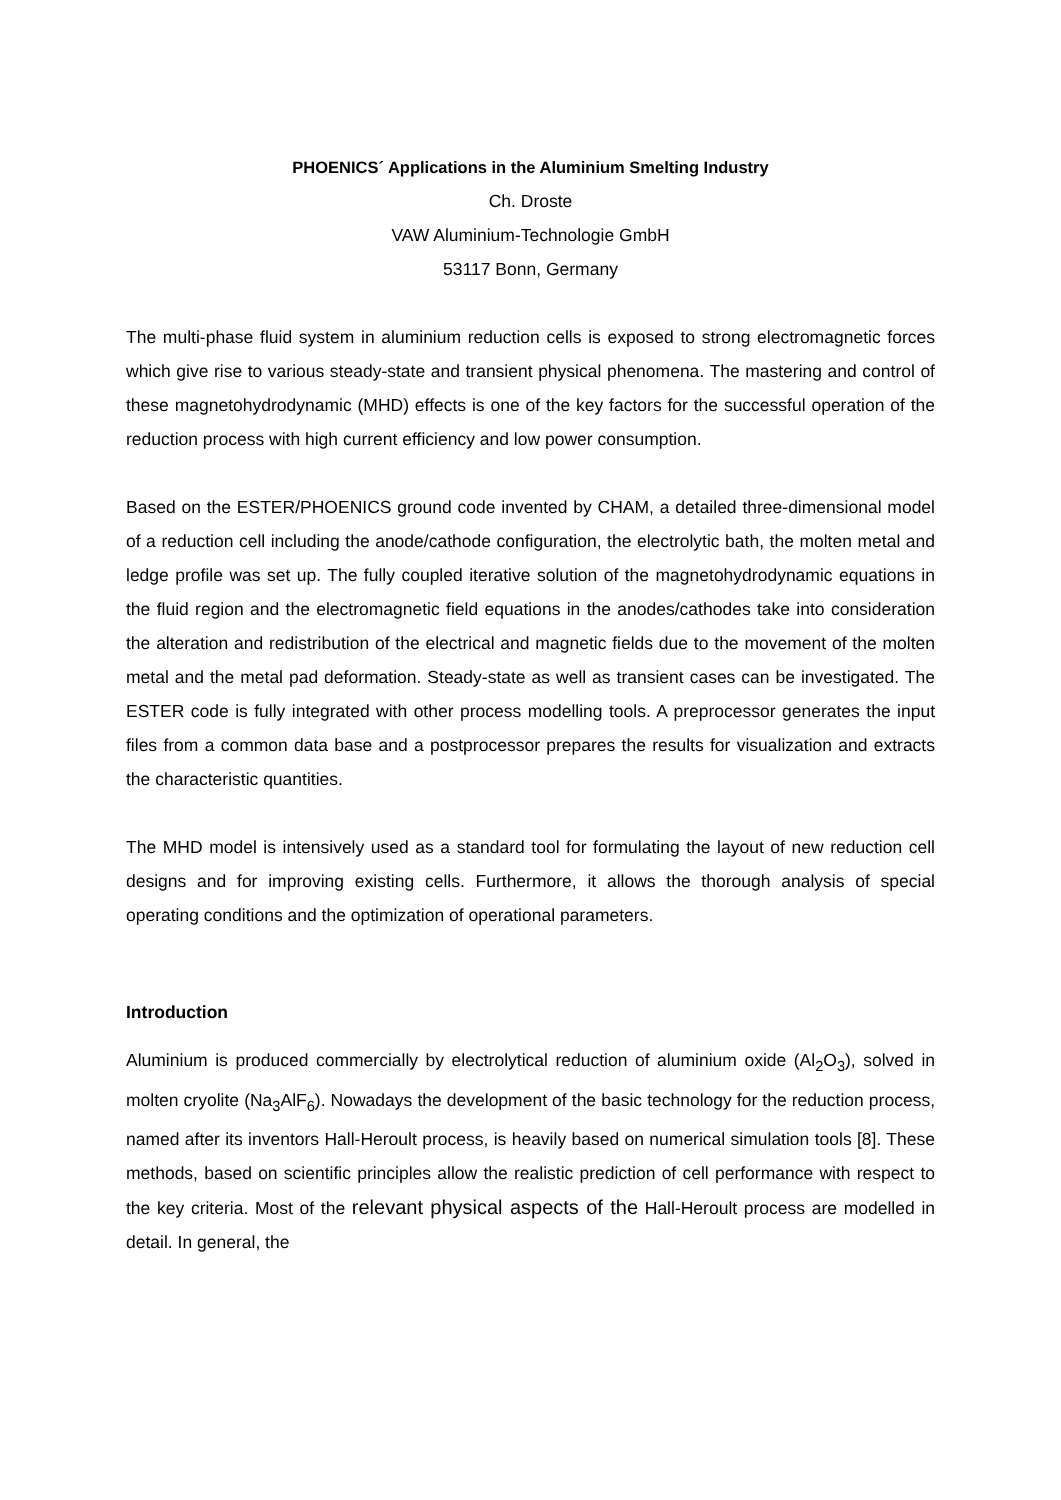PHOENICS´ Applications in the Aluminium Smelting Industry
Ch. Droste
VAW Aluminium-Technologie GmbH
53117 Bonn, Germany
The multi-phase fluid system in aluminium reduction cells is exposed to strong electromagnetic forces which give rise to various steady-state and transient physical phenomena. The mastering and control of these magnetohydrodynamic (MHD) effects is one of the key factors for the successful operation of the reduction process with high current efficiency and low power consumption.
Based on the ESTER/PHOENICS ground code invented by CHAM, a detailed three-dimensional model of a reduction cell including the anode/cathode configuration, the electrolytic bath, the molten metal and ledge profile was set up. The fully coupled iterative solution of the magnetohydrodynamic equations in the fluid region and the electromagnetic field equations in the anodes/cathodes take into consideration the alteration and redistribution of the electrical and magnetic fields due to the movement of the molten metal and the metal pad deformation. Steady-state as well as transient cases can be investigated. The ESTER code is fully integrated with other process modelling tools. A preprocessor generates the input files from a common data base and a postprocessor prepares the results for visualization and extracts the characteristic quantities.
The MHD model is intensively used as a standard tool for formulating the layout of new reduction cell designs and for improving existing cells. Furthermore, it allows the thorough analysis of special operating conditions and the optimization of operational parameters.
Introduction
Aluminium is produced commercially by electrolytical reduction of aluminium oxide (Al<sub>2</sub>O<sub>3</sub>), solved in molten cryolite (Na<sub>3</sub>AlF<sub>6</sub>). Nowadays the development of the basic technology for the reduction process, named after its inventors Hall-Heroult process, is heavily based on numerical simulation tools [8]. These methods, based on scientific principles allow the realistic prediction of cell performance with respect to the key criteria. Most of the relevant physical aspects of the Hall-Heroult process are modelled in detail. In general, the